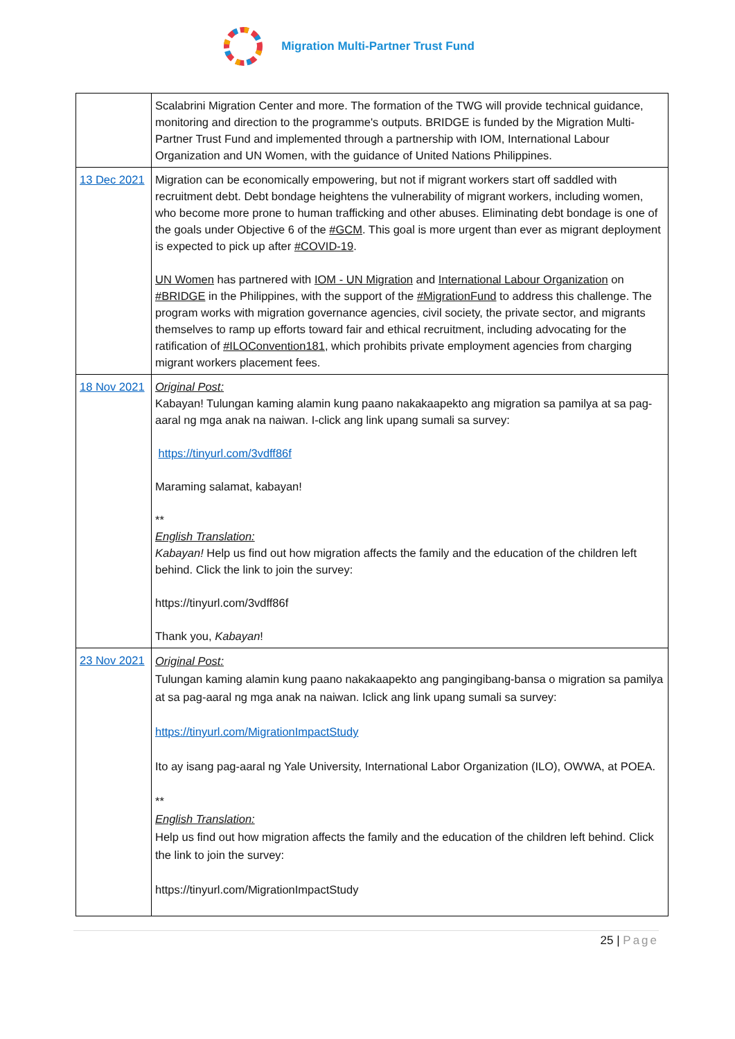Migration Multi-Partner Trust Fund
| | Scalabrini Migration Center and more. The formation of the TWG will provide technical guidance, monitoring and direction to the programme's outputs. BRIDGE is funded by the Migration Multi-Partner Trust Fund and implemented through a partnership with IOM, International Labour Organization and UN Women, with the guidance of United Nations Philippines. |
| 13 Dec 2021 | Migration can be economically empowering, but not if migrant workers start off saddled with recruitment debt. Debt bondage heightens the vulnerability of migrant workers, including women, who become more prone to human trafficking and other abuses. Eliminating debt bondage is one of the goals under Objective 6 of the #GCM . This goal is more urgent than ever as migrant deployment is expected to pick up after #COVID-19 . UN Women has partnered with IOM - UN Migration and International Labour Organization on #BRIDGE in the Philippines, with the support of the #MigrationFund to address this challenge. The program works with migration governance agencies, civil society, the private sector, and migrants themselves to ramp up efforts toward fair and ethical recruitment, including advocating for the ratification of #ILOConvention181 , which prohibits private employment agencies from charging migrant workers placement fees. |
| 18 Nov 2021 | Original Post: Kabayan! Tulungan kaming alamin kung paano nakakaapekto ang migration sa pamilya at sa pag-aaral ng mga anak na naiwan. I-click ang link upang sumali sa survey: https://tinyurl.com/3vdff86f Maraming salamat, kabayan! ** English Translation: Kabayan! Help us find out how migration affects the family and the education of the children left behind. Click the link to join the survey: https://tinyurl.com/3vdff86f Thank you, Kabayan ! |
| 23 Nov 2021 | Original Post: Tulungan kaming alamin kung paano nakakaapekto ang pangingibang-bansa o migration sa pamilya at sa pag-aaral ng mga anak na naiwan. Iclick ang link upang sumali sa survey: https://tinyurl.com/MigrationImpactStudy Ito ay isang pag-aaral ng Yale University, International Labor Organization (ILO), OWWA, at POEA. ** English Translation: Help us find out how migration affects the family and the education of the children left behind. Click the link to join the survey: https://tinyurl.com/MigrationImpactStudy |
25 | Page